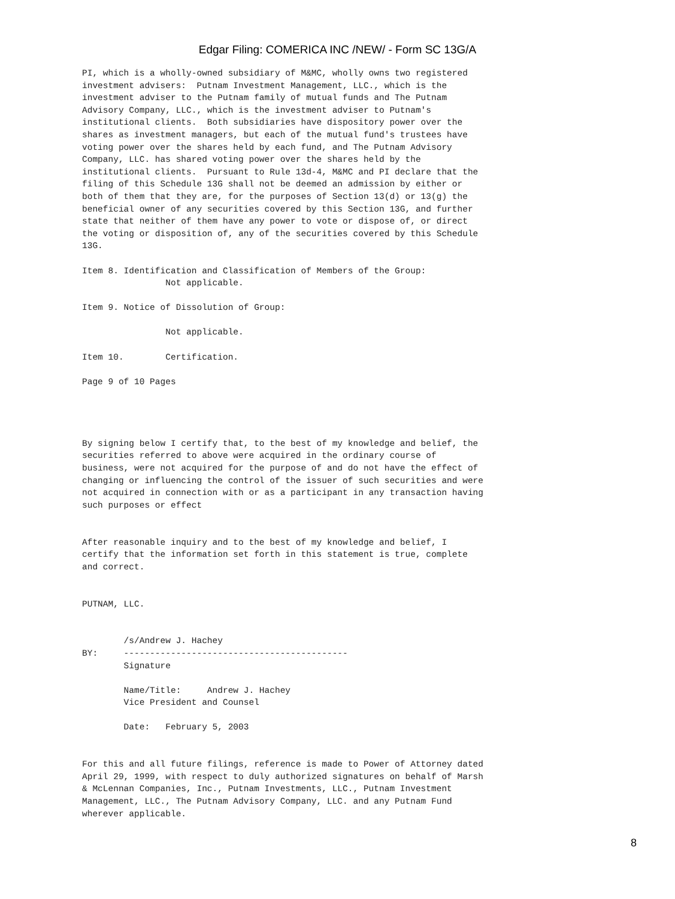Edgar Filing: COMERICA INC /NEW/ - Form SC 13G/A
PI, which is a wholly-owned subsidiary of M&MC, wholly owns two registered
investment advisers:  Putnam Investment Management, LLC., which is the
investment adviser to the Putnam family of mutual funds and The Putnam
Advisory Company, LLC., which is the investment adviser to Putnam's
institutional clients.  Both subsidiaries have dispository power over the
shares as investment managers, but each of the mutual fund's trustees have
voting power over the shares held by each fund, and The Putnam Advisory
Company, LLC. has shared voting power over the shares held by the
institutional clients.  Pursuant to Rule 13d-4, M&MC and PI declare that the
filing of this Schedule 13G shall not be deemed an admission by either or
both of them that they are, for the purposes of Section 13(d) or 13(g) the
beneficial owner of any securities covered by this Section 13G, and further
state that neither of them have any power to vote or dispose of, or direct
the voting or disposition of, any of the securities covered by this Schedule
13G.

Item 8. Identification and Classification of Members of the Group:
                Not applicable.

Item 9. Notice of Dissolution of Group:

                Not applicable.

Item 10.        Certification.

Page 9 of 10 Pages




By signing below I certify that, to the best of my knowledge and belief, the
securities referred to above were acquired in the ordinary course of
business, were not acquired for the purpose of and do not have the effect of
changing or influencing the control of the issuer of such securities and were
not acquired in connection with or as a participant in any transaction having
such purposes or effect


After reasonable inquiry and to the best of my knowledge and belief, I
certify that the information set forth in this statement is true, complete
and correct.


PUTNAM, LLC.


        /s/Andrew J. Hachey
BY:     -------------------------------------------
        Signature

        Name/Title:     Andrew J. Hachey
        Vice President and Counsel

        Date:   February 5, 2003


For this and all future filings, reference is made to Power of Attorney dated
April 29, 1999, with respect to duly authorized signatures on behalf of Marsh
& McLennan Companies, Inc., Putnam Investments, LLC., Putnam Investment
Management, LLC., The Putnam Advisory Company, LLC. and any Putnam Fund
wherever applicable.
8